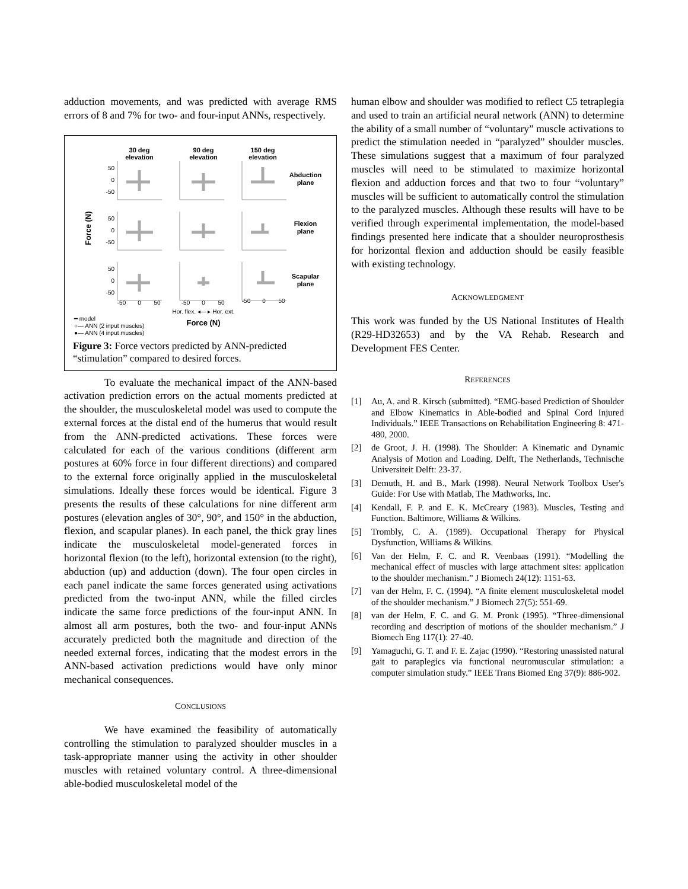adduction movements, and was predicted with average RMS errors of 8 and 7% for two- and four-input ANNs, respectively.
30 deg
elevation
90 deg
elevation
150 deg
elevation
Abduction
plane
Flexion
plane
Scapular
plane
Force (N)
Force (N)
50
0
-50
50
0
-50
50
0
-50
-50
0
50
-50
0
50
-50
0
50
Hor. flex. ◂— ▸ Hor. ext.
━ model
○— ANN (2 input muscles)
●— ANN (4 input muscles)
Figure 3: Force vectors predicted by ANN-predicted “stimulation” compared to desired forces.
To evaluate the mechanical impact of the ANN-based activation prediction errors on the actual moments predicted at the shoulder, the musculoskeletal model was used to compute the external forces at the distal end of the humerus that would result from the ANN-predicted activations. These forces were calculated for each of the various conditions (different arm postures at 60% force in four different directions) and compared to the external force originally applied in the musculoskeletal simulations. Ideally these forces would be identical. Figure 3 presents the results of these calculations for nine different arm postures (elevation angles of 30°, 90°, and 150° in the abduction, flexion, and scapular planes). In each panel, the thick gray lines indicate the musculoskeletal model-generated forces in horizontal flexion (to the left), horizontal extension (to the right), abduction (up) and adduction (down). The four open circles in each panel indicate the same forces generated using activations predicted from the two-input ANN, while the filled circles indicate the same force predictions of the four-input ANN. In almost all arm postures, both the two- and four-input ANNs accurately predicted both the magnitude and direction of the needed external forces, indicating that the modest errors in the ANN-based activation predictions would have only minor mechanical consequences.
CONCLUSIONS
We have examined the feasibility of automatically controlling the stimulation to paralyzed shoulder muscles in a task-appropriate manner using the activity in other shoulder muscles with retained voluntary control. A three-dimensional able-bodied musculoskeletal model of the
human elbow and shoulder was modified to reflect C5 tetraplegia and used to train an artificial neural network (ANN) to determine the ability of a small number of “voluntary” muscle activations to predict the stimulation needed in “paralyzed” shoulder muscles. These simulations suggest that a maximum of four paralyzed muscles will need to be stimulated to maximize horizontal flexion and adduction forces and that two to four “voluntary” muscles will be sufficient to automatically control the stimulation to the paralyzed muscles. Although these results will have to be verified through experimental implementation, the model-based findings presented here indicate that a shoulder neuroprosthesis for horizontal flexion and adduction should be easily feasible with existing technology.
ACKNOWLEDGMENT
This work was funded by the US National Institutes of Health (R29-HD32653) and by the VA Rehab. Research and Development FES Center.
REFERENCES
[1] Au, A. and R. Kirsch (submitted). “EMG-based Prediction of Shoulder and Elbow Kinematics in Able-bodied and Spinal Cord Injured Individuals.” IEEE Transactions on Rehabilitation Engineering 8: 471-480, 2000.
[2] de Groot, J. H. (1998). The Shoulder: A Kinematic and Dynamic Analysis of Motion and Loading. Delft, The Netherlands, Technische Universiteit Delft: 23-37.
[3] Demuth, H. and B., Mark (1998). Neural Network Toolbox User's Guide: For Use with Matlab, The Mathworks, Inc.
[4] Kendall, F. P. and E. K. McCreary (1983). Muscles, Testing and Function. Baltimore, Williams & Wilkins.
[5] Trombly, C. A. (1989). Occupational Therapy for Physical Dysfunction, Williams & Wilkins.
[6] Van der Helm, F. C. and R. Veenbaas (1991). “Modelling the mechanical effect of muscles with large attachment sites: application to the shoulder mechanism.” J Biomech 24(12): 1151-63.
[7] van der Helm, F. C. (1994). “A finite element musculoskeletal model of the shoulder mechanism.” J Biomech 27(5): 551-69.
[8] van der Helm, F. C. and G. M. Pronk (1995). “Three-dimensional recording and description of motions of the shoulder mechanism.” J Biomech Eng 117(1): 27-40.
[9] Yamaguchi, G. T. and F. E. Zajac (1990). “Restoring unassisted natural gait to paraplegics via functional neuromuscular stimulation: a computer simulation study.” IEEE Trans Biomed Eng 37(9): 886-902.